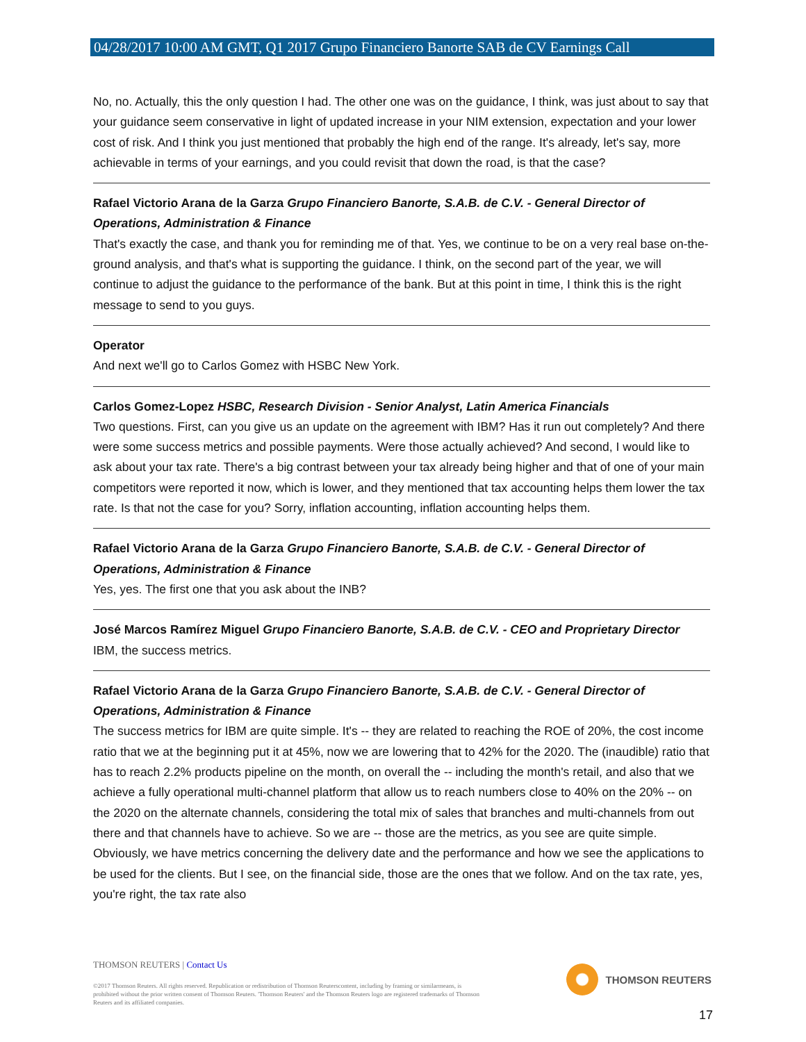04/28/2017 10:00 AM GMT, Q1 2017 Grupo Financiero Banorte SAB de CV Earnings Call
No, no. Actually, this the only question I had. The other one was on the guidance, I think, was just about to say that your guidance seem conservative in light of updated increase in your NIM extension, expectation and your lower cost of risk. And I think you just mentioned that probably the high end of the range. It's already, let's say, more achievable in terms of your earnings, and you could revisit that down the road, is that the case?
Rafael Victorio Arana de la Garza Grupo Financiero Banorte, S.A.B. de C.V. - General Director of Operations, Administration & Finance
That's exactly the case, and thank you for reminding me of that. Yes, we continue to be on a very real base on-the-ground analysis, and that's what is supporting the guidance. I think, on the second part of the year, we will continue to adjust the guidance to the performance of the bank. But at this point in time, I think this is the right message to send to you guys.
Operator
And next we'll go to Carlos Gomez with HSBC New York.
Carlos Gomez-Lopez HSBC, Research Division - Senior Analyst, Latin America Financials
Two questions. First, can you give us an update on the agreement with IBM? Has it run out completely? And there were some success metrics and possible payments. Were those actually achieved? And second, I would like to ask about your tax rate. There's a big contrast between your tax already being higher and that of one of your main competitors were reported it now, which is lower, and they mentioned that tax accounting helps them lower the tax rate. Is that not the case for you? Sorry, inflation accounting, inflation accounting helps them.
Rafael Victorio Arana de la Garza Grupo Financiero Banorte, S.A.B. de C.V. - General Director of Operations, Administration & Finance
Yes, yes. The first one that you ask about the INB?
José Marcos Ramírez Miguel Grupo Financiero Banorte, S.A.B. de C.V. - CEO and Proprietary Director
IBM, the success metrics.
Rafael Victorio Arana de la Garza Grupo Financiero Banorte, S.A.B. de C.V. - General Director of Operations, Administration & Finance
The success metrics for IBM are quite simple. It's -- they are related to reaching the ROE of 20%, the cost income ratio that we at the beginning put it at 45%, now we are lowering that to 42% for the 2020. The (inaudible) ratio that has to reach 2.2% products pipeline on the month, on overall the -- including the month's retail, and also that we achieve a fully operational multi-channel platform that allow us to reach numbers close to 40% on the 20% -- on the 2020 on the alternate channels, considering the total mix of sales that branches and multi-channels from out there and that channels have to achieve. So we are -- those are the metrics, as you see are quite simple. Obviously, we have metrics concerning the delivery date and the performance and how we see the applications to be used for the clients. But I see, on the financial side, those are the ones that we follow. And on the tax rate, yes, you're right, the tax rate also
THOMSON REUTERS | Contact Us
©2017 Thomson Reuters. All rights reserved. Republication or redistribution of Thomson Reuterscontent, including by framing or similarmeans, is prohibited without the prior written consent of Thomson Reuters. 'Thomson Reuters' and the Thomson Reuters logo are registered trademarks of Thomson Reuters and its affiliated companies.
THOMSON REUTERS
17